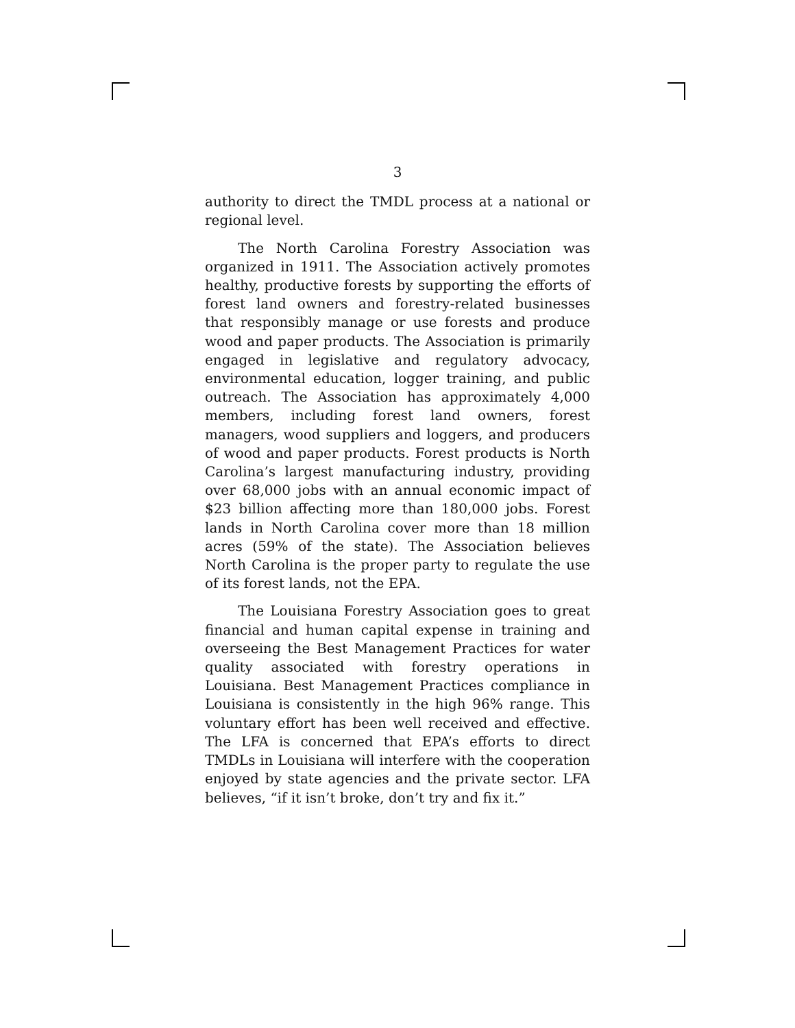3
authority to direct the TMDL process at a national or regional level.
The North Carolina Forestry Association was organized in 1911. The Association actively promotes healthy, productive forests by supporting the efforts of forest land owners and forestry-related businesses that responsibly manage or use forests and produce wood and paper products. The Association is primarily engaged in legislative and regulatory advocacy, environmental education, logger training, and public outreach. The Association has approximately 4,000 members, including forest land owners, forest managers, wood suppliers and loggers, and producers of wood and paper products. Forest products is North Carolina’s largest manufacturing industry, providing over 68,000 jobs with an annual economic impact of $23 billion affecting more than 180,000 jobs. Forest lands in North Carolina cover more than 18 million acres (59% of the state). The Association believes North Carolina is the proper party to regulate the use of its forest lands, not the EPA.
The Louisiana Forestry Association goes to great financial and human capital expense in training and overseeing the Best Management Practices for water quality associated with forestry operations in Louisiana. Best Management Practices compliance in Louisiana is consistently in the high 96% range. This voluntary effort has been well received and effective. The LFA is concerned that EPA’s efforts to direct TMDLs in Louisiana will interfere with the cooperation enjoyed by state agencies and the private sector. LFA believes, “if it isn’t broke, don’t try and fix it.”